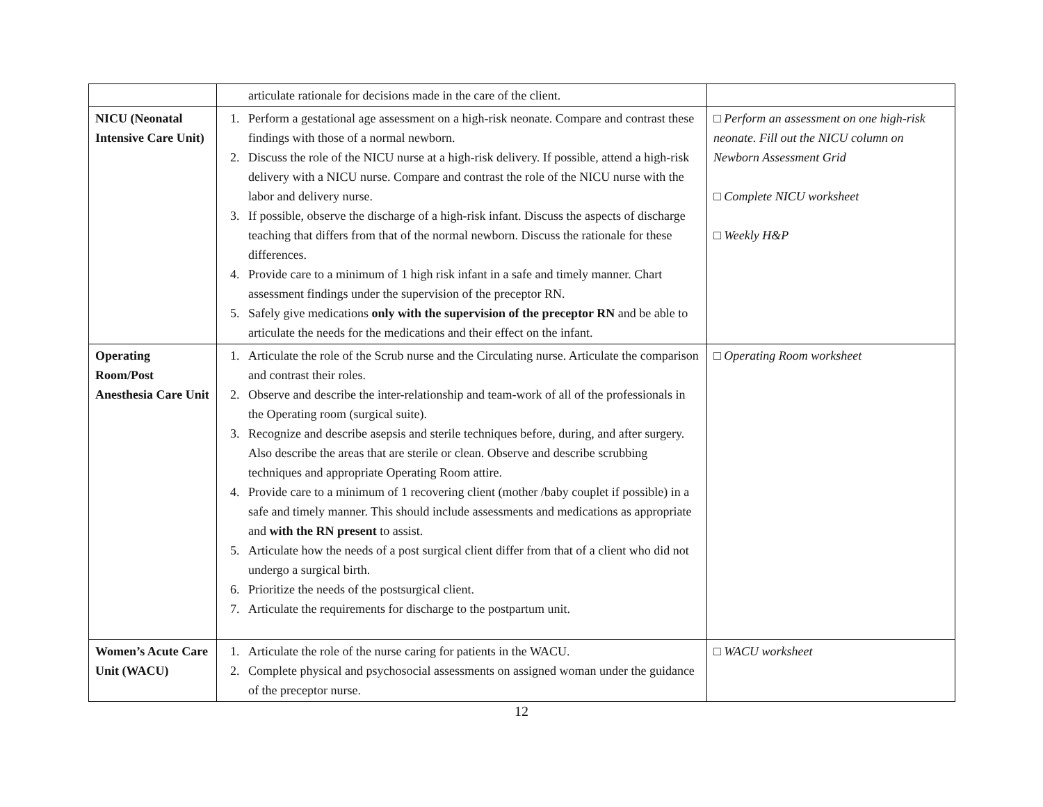| | articulate rationale for decisions made in the care of the client. | |
| NICU (Neonatal Intensive Care Unit) | 1. Perform a gestational age assessment on a high-risk neonate. Compare and contrast these findings with those of a normal newborn. 2. Discuss the role of the NICU nurse at a high-risk delivery. If possible, attend a high-risk delivery with a NICU nurse. Compare and contrast the role of the NICU nurse with the labor and delivery nurse. 3. If possible, observe the discharge of a high-risk infant. Discuss the aspects of discharge teaching that differs from that of the normal newborn. Discuss the rationale for these differences. 4. Provide care to a minimum of 1 high risk infant in a safe and timely manner. Chart assessment findings under the supervision of the preceptor RN. 5. Safely give medications only with the supervision of the preceptor RN and be able to articulate the needs for the medications and their effect on the infant. | □ Perform an assessment on one high-risk neonate. Fill out the NICU column on Newborn Assessment Grid □ Complete NICU worksheet □ Weekly H&P |
| Operating Room/Post Anesthesia Care Unit | 1. Articulate the role of the Scrub nurse and the Circulating nurse. Articulate the comparison and contrast their roles. 2. Observe and describe the inter-relationship and team-work of all of the professionals in the Operating room (surgical suite). 3. Recognize and describe asepsis and sterile techniques before, during, and after surgery. Also describe the areas that are sterile or clean. Observe and describe scrubbing techniques and appropriate Operating Room attire. 4. Provide care to a minimum of 1 recovering client (mother /baby couplet if possible) in a safe and timely manner. This should include assessments and medications as appropriate and with the RN present to assist. 5. Articulate how the needs of a post surgical client differ from that of a client who did not undergo a surgical birth. 6. Prioritize the needs of the postsurgical client. 7. Articulate the requirements for discharge to the postpartum unit. | □ Operating Room worksheet |
| Women’s Acute Care Unit (WACU) | 1. Articulate the role of the nurse caring for patients in the WACU. 2. Complete physical and psychosocial assessments on assigned woman under the guidance of the preceptor nurse. | □ WACU worksheet |
12